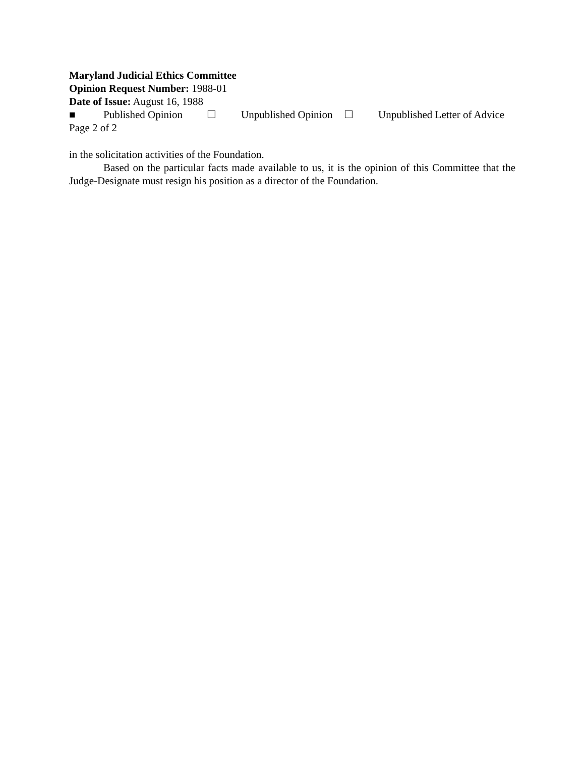Maryland Judicial Ethics Committee
Opinion Request Number: 1988-01
Date of Issue: August 16, 1988
■ Published Opinion ☐ Unpublished Opinion ☐ Unpublished Letter of Advice
Page 2 of 2
in the solicitation activities of the Foundation.
Based on the particular facts made available to us, it is the opinion of this Committee that the Judge-Designate must resign his position as a director of the Foundation.